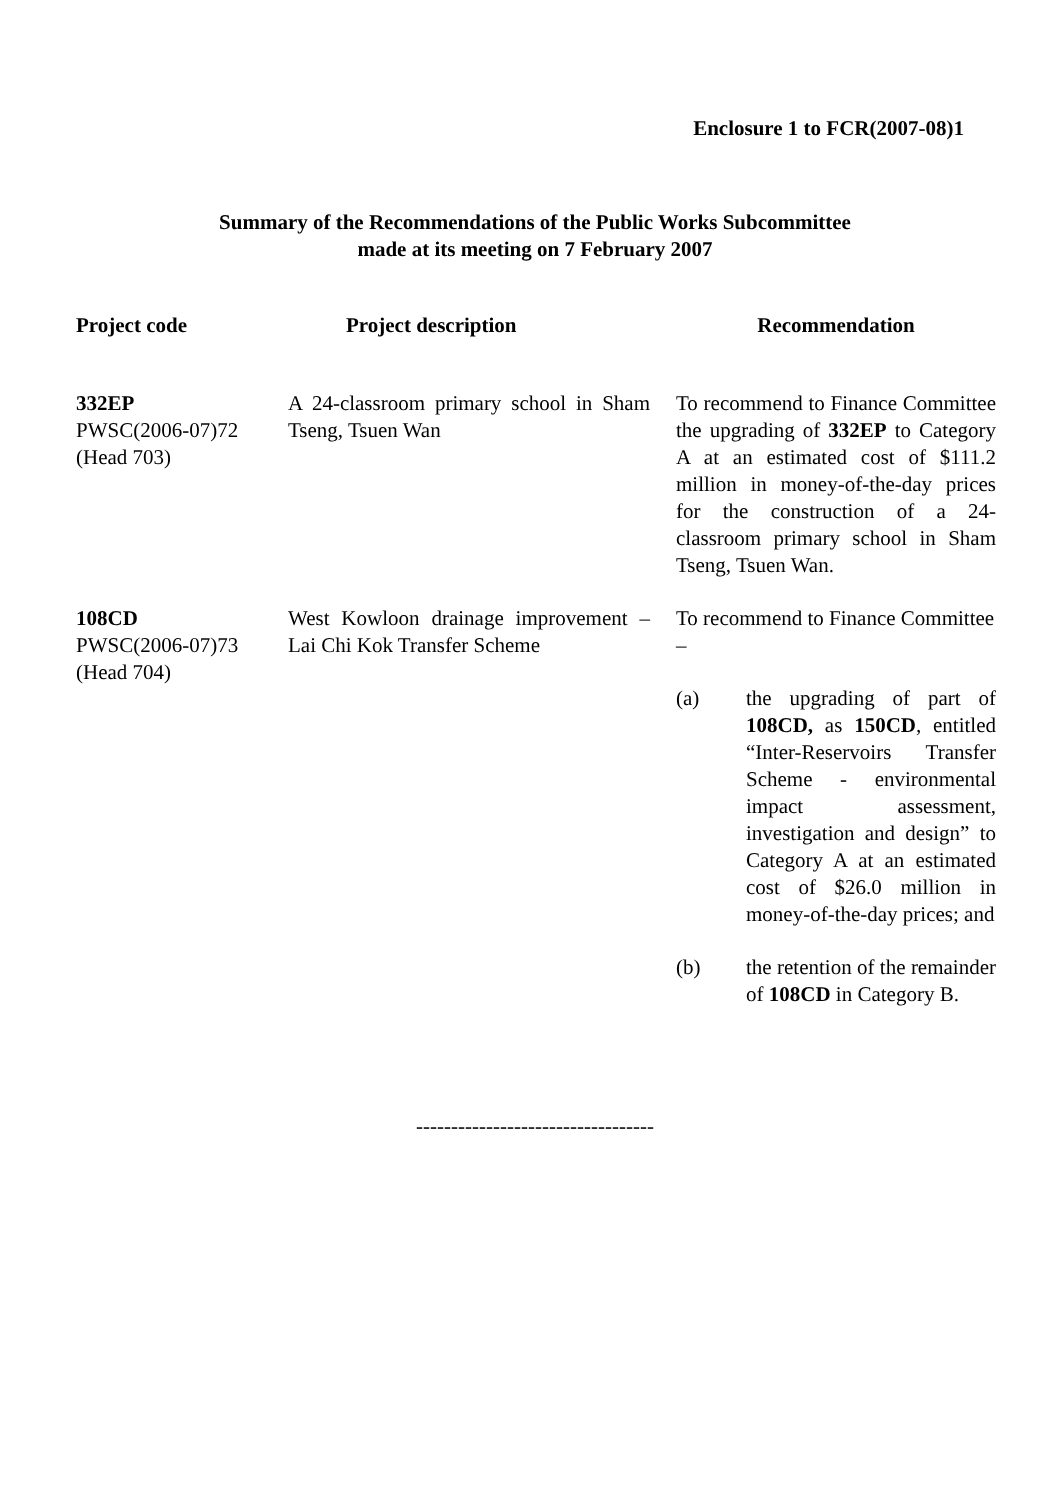Enclosure 1 to FCR(2007-08)1
Summary of the Recommendations of the Public Works Subcommittee
made at its meeting on 7 February 2007
| Project code | Project description | Recommendation |
| --- | --- | --- |
| 332EP PWSC(2006-07)72 (Head 703) | A 24-classroom primary school in Sham Tseng, Tsuen Wan | To recommend to Finance Committee the upgrading of 332EP to Category A at an estimated cost of $111.2 million in money-of-the-day prices for the construction of a 24-classroom primary school in Sham Tseng, Tsuen Wan. |
| 108CD PWSC(2006-07)73 (Head 704) | West Kowloon drainage improvement – Lai Chi Kok Transfer Scheme | To recommend to Finance Committee – (a) the upgrading of part of 108CD, as 150CD , entitled “Inter-Reservoirs Transfer Scheme - environmental impact assessment, investigation and design” to Category A at an estimated cost of $26.0 million in money-of-the-day prices; and (b) the retention of the remainder of 108CD in Category B. |
----------------------------------